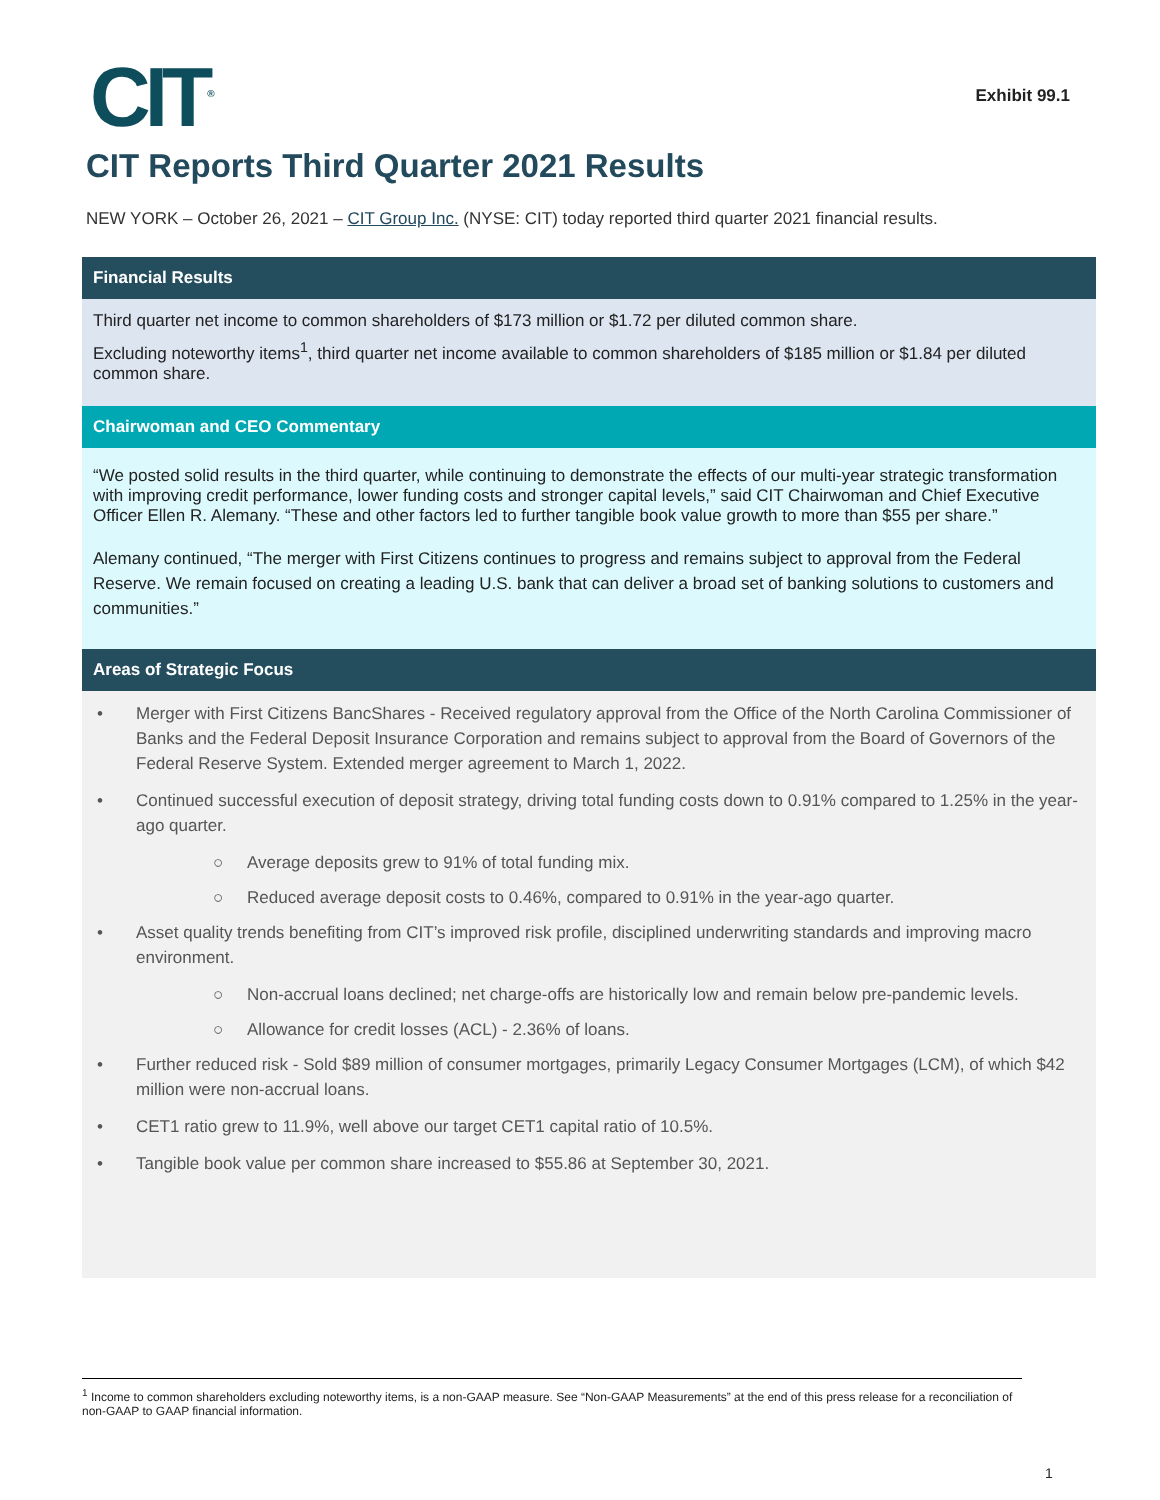CIT<sup>®</sup>
Exhibit 99.1
CIT Reports Third Quarter 2021 Results
NEW YORK – October 26, 2021 – CIT Group Inc. (NYSE: CIT) today reported third quarter 2021 financial results.
Financial Results
Third quarter net income to common shareholders of $173 million or $1.72 per diluted common share.
Excluding noteworthy items<sup>1</sup>, third quarter net income available to common shareholders of $185 million or $1.84 per diluted common share.
Chairwoman and CEO Commentary
“We posted solid results in the third quarter, while continuing to demonstrate the effects of our multi-year strategic transformation with improving credit performance, lower funding costs and stronger capital levels,” said CIT Chairwoman and Chief Executive Officer Ellen R. Alemany. “These and other factors led to further tangible book value growth to more than $55 per share.”
Alemany continued, “The merger with First Citizens continues to progress and remains subject to approval from the Federal Reserve. We remain focused on creating a leading U.S. bank that can deliver a broad set of banking solutions to customers and communities.”
Areas of Strategic Focus
• Merger with First Citizens BancShares - Received regulatory approval from the Office of the North Carolina Commissioner of Banks and the Federal Deposit Insurance Corporation and remains subject to approval from the Board of Governors of the Federal Reserve System. Extended merger agreement to March 1, 2022.
• Continued successful execution of deposit strategy, driving total funding costs down to 0.91% compared to 1.25% in the year-ago quarter.
○ Average deposits grew to 91% of total funding mix.
○ Reduced average deposit costs to 0.46%, compared to 0.91% in the year-ago quarter.
• Asset quality trends benefiting from CIT’s improved risk profile, disciplined underwriting standards and improving macro environment.
○ Non-accrual loans declined; net charge-offs are historically low and remain below pre-pandemic levels.
○ Allowance for credit losses (ACL) - 2.36% of loans.
• Further reduced risk - Sold $89 million of consumer mortgages, primarily Legacy Consumer Mortgages (LCM), of which $42 million were non-accrual loans.
• CET1 ratio grew to 11.9%, well above our target CET1 capital ratio of 10.5%.
• Tangible book value per common share increased to $55.86 at September 30, 2021.
<sup>1</sup> Income to common shareholders excluding noteworthy items, is a non-GAAP measure. See “Non-GAAP Measurements” at the end of this press release for a reconciliation of non-GAAP to GAAP financial information.
1